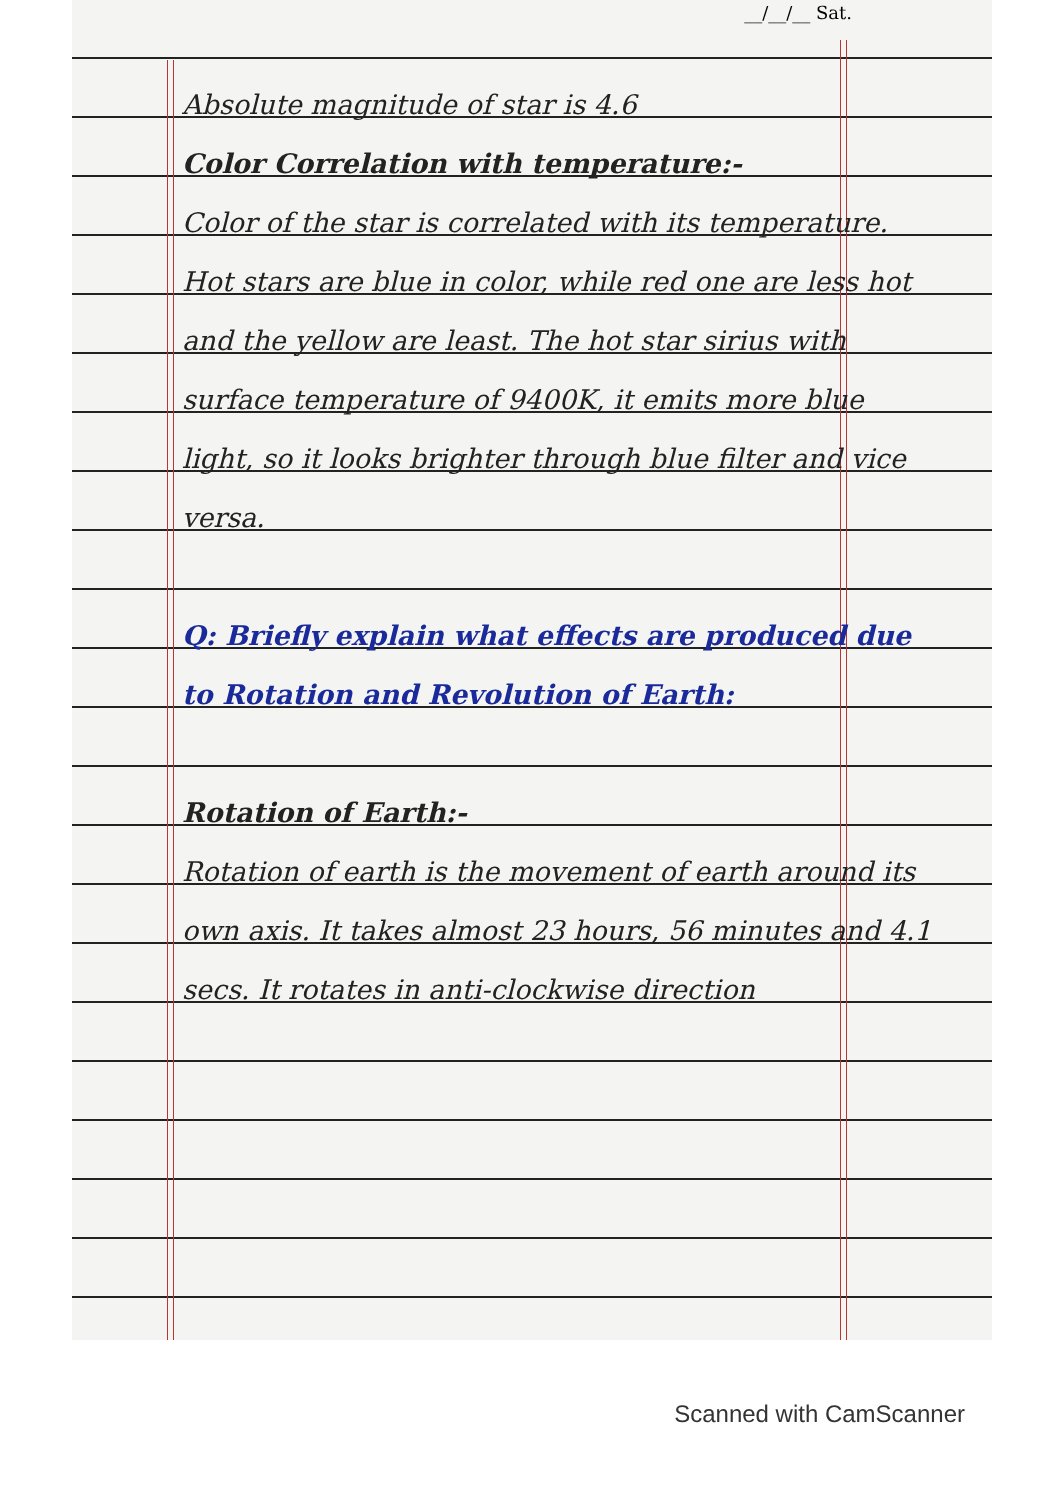__/__/__ Sat.
Absolute magnitude of star is 4.6
Color Correlation with temperature:-
Color of the star is correlated with its temperature. Hot stars are blue in color, while red one are less hot and the yellow are least. The hot star sirius with surface temperature of 9400K, it emits more blue light, so it looks brighter through blue filter and vice versa.
Q: Briefly explain what effects are produced due to Rotation and Revolution of Earth:
Rotation of Earth:-
Rotation of earth is the movement of earth around its own axis. It takes almost 23 hours, 56 minutes and 4.1 secs. It rotates in anti-clockwise direction
Scanned with CamScanner